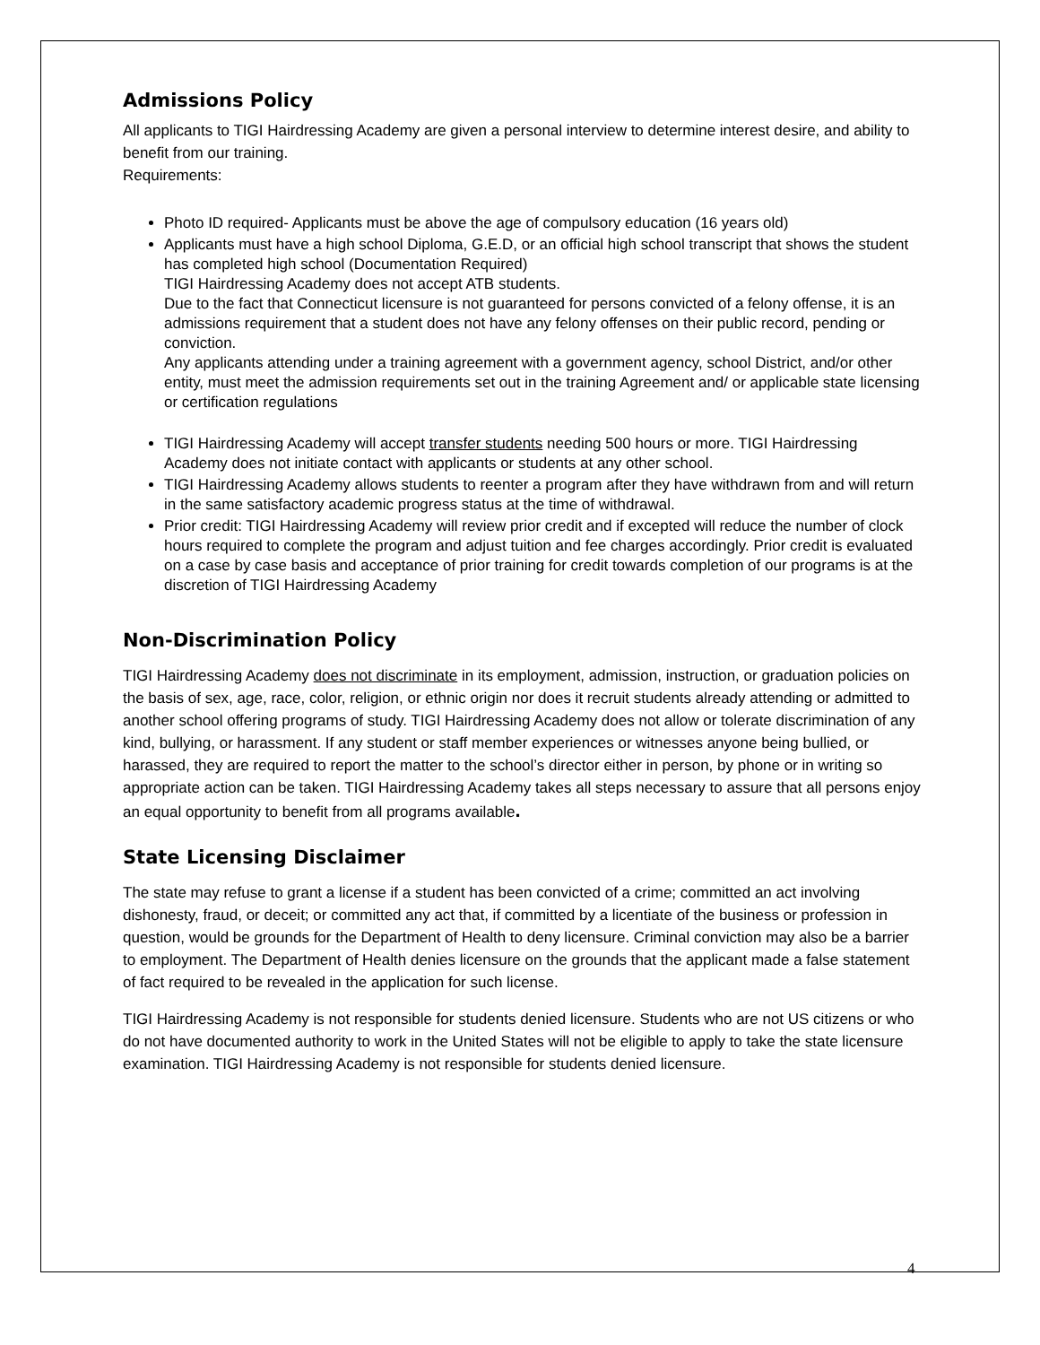Admissions Policy
All applicants to TIGI Hairdressing Academy are given a personal interview to determine interest desire, and ability to benefit from our training.
Requirements:
Photo ID required- Applicants must be above the age of compulsory education (16 years old)
Applicants must have a high school Diploma, G.E.D, or an official high school transcript that shows the student has completed high school (Documentation Required)
TIGI Hairdressing Academy does not accept ATB students.
Due to the fact that Connecticut licensure is not guaranteed for persons convicted of a felony offense, it is an admissions requirement that a student does not have any felony offenses on their public record, pending or conviction.
Any applicants attending under a training agreement with a government agency, school District, and/or other entity, must meet the admission requirements set out in the training Agreement and/ or applicable state licensing or certification regulations
TIGI Hairdressing Academy will accept transfer students needing 500 hours or more. TIGI Hairdressing Academy does not initiate contact with applicants or students at any other school.
TIGI Hairdressing Academy allows students to reenter a program after they have withdrawn from and will return in the same satisfactory academic progress status at the time of withdrawal.
Prior credit: TIGI Hairdressing Academy will review prior credit and if excepted will reduce the number of clock hours required to complete the program and adjust tuition and fee charges accordingly. Prior credit is evaluated on a case by case basis and acceptance of prior training for credit towards completion of our programs is at the discretion of TIGI Hairdressing Academy
Non-Discrimination Policy
TIGI Hairdressing Academy does not discriminate in its employment, admission, instruction, or graduation policies on the basis of sex, age, race, color, religion, or ethnic origin nor does it recruit students already attending or admitted to another school offering programs of study. TIGI Hairdressing Academy does not allow or tolerate discrimination of any kind, bullying, or harassment. If any student or staff member experiences or witnesses anyone being bullied, or harassed, they are required to report the matter to the school’s director either in person, by phone or in writing so appropriate action can be taken. TIGI Hairdressing Academy takes all steps necessary to assure that all persons enjoy an equal opportunity to benefit from all programs available.
State Licensing Disclaimer
The state may refuse to grant a license if a student has been convicted of a crime; committed an act involving dishonesty, fraud, or deceit; or committed any act that, if committed by a licentiate of the business or profession in question, would be grounds for the Department of Health to deny licensure. Criminal conviction may also be a barrier to employment. The Department of Health denies licensure on the grounds that the applicant made a false statement of fact required to be revealed in the application for such license.
TIGI Hairdressing Academy is not responsible for students denied licensure. Students who are not US citizens or who do not have documented authority to work in the United States will not be eligible to apply to take the state licensure examination. TIGI Hairdressing Academy is not responsible for students denied licensure.
4